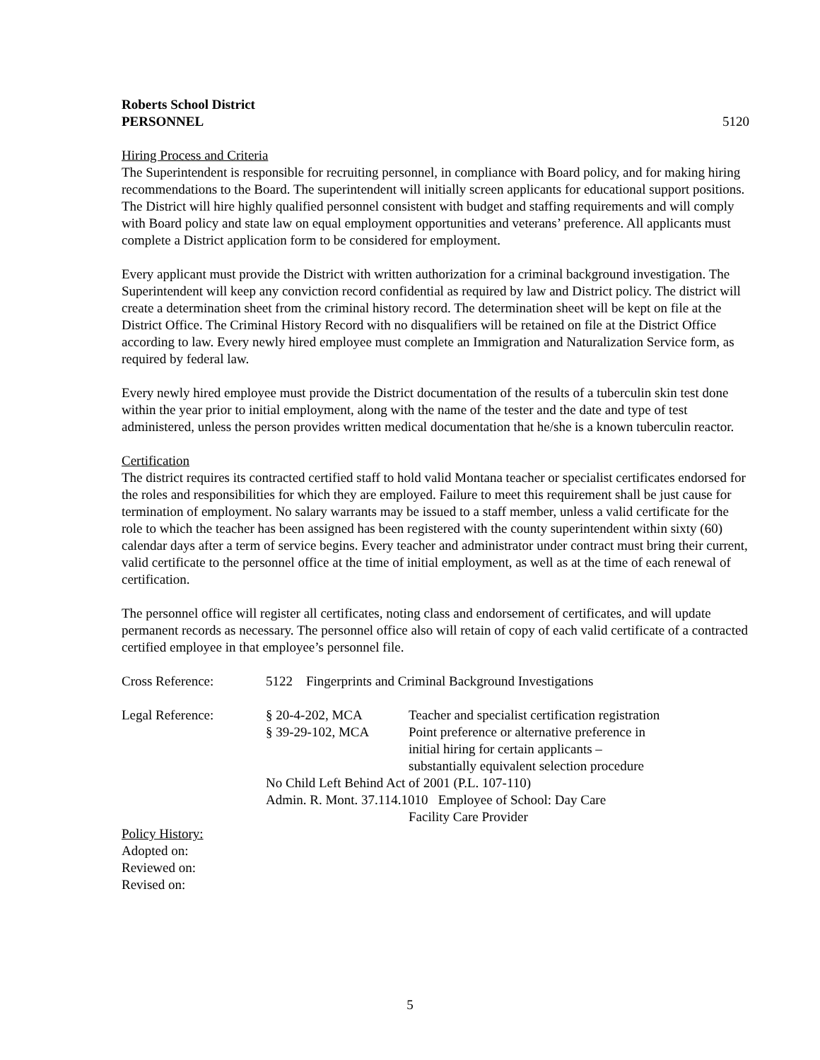Roberts School District
PERSONNEL 5120
Hiring Process and Criteria
The Superintendent is responsible for recruiting personnel, in compliance with Board policy, and for making hiring recommendations to the Board. The superintendent will initially screen applicants for educational support positions. The District will hire highly qualified personnel consistent with budget and staffing requirements and will comply with Board policy and state law on equal employment opportunities and veterans’ preference. All applicants must complete a District application form to be considered for employment.
Every applicant must provide the District with written authorization for a criminal background investigation. The Superintendent will keep any conviction record confidential as required by law and District policy. The district will create a determination sheet from the criminal history record. The determination sheet will be kept on file at the District Office. The Criminal History Record with no disqualifiers will be retained on file at the District Office according to law. Every newly hired employee must complete an Immigration and Naturalization Service form, as required by federal law.
Every newly hired employee must provide the District documentation of the results of a tuberculin skin test done within the year prior to initial employment, along with the name of the tester and the date and type of test administered, unless the person provides written medical documentation that he/she is a known tuberculin reactor.
Certification
The district requires its contracted certified staff to hold valid Montana teacher or specialist certificates endorsed for the roles and responsibilities for which they are employed. Failure to meet this requirement shall be just cause for termination of employment. No salary warrants may be issued to a staff member, unless a valid certificate for the role to which the teacher has been assigned has been registered with the county superintendent within sixty (60) calendar days after a term of service begins. Every teacher and administrator under contract must bring their current, valid certificate to the personnel office at the time of initial employment, as well as at the time of each renewal of certification.
The personnel office will register all certificates, noting class and endorsement of certificates, and will update permanent records as necessary. The personnel office also will retain of copy of each valid certificate of a contracted certified employee in that employee’s personnel file.
| Cross Reference: | 5122 Fingerprints and Criminal Background Investigations | |
| Legal Reference: | § 20-4-202, MCA § 39-29-102, MCA | Teacher and specialist certification registration Point preference or alternative preference in initial hiring for certain applicants – substantially equivalent selection procedure |
| | No Child Left Behind Act of 2001 (P.L. 107-110) | |
| | Admin. R. Mont. 37.114.1010 Employee of School: Day Care | |
| | | Facility Care Provider |
Policy History:
Adopted on:
Reviewed on:
Revised on:
5